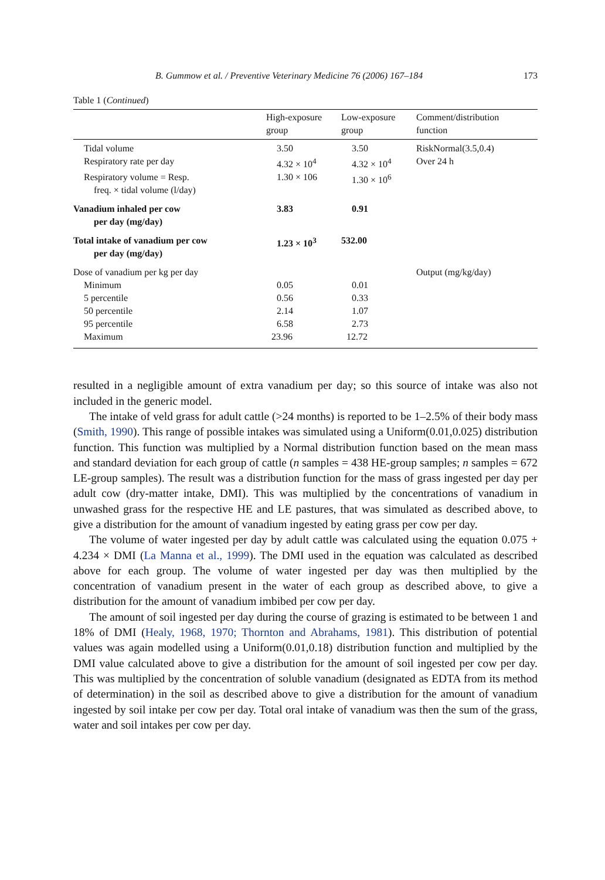B. Gummow et al. / Preventive Veterinary Medicine 76 (2006) 167–184 173
Table 1 (Continued)
| | High-exposure group | Low-exposure group | Comment/distribution function |
| --- | --- | --- | --- |
| Tidal volume | 3.50 | 3.50 | RiskNormal(3.5,0.4) |
| Respiratory rate per day | 4.32 × 10<sup>4</sup> | 4.32 × 10<sup>4</sup> | Over 24 h |
| Respiratory volume = Resp. freq. × tidal volume (l/day) | 1.30 × 106 | 1.30 × 10<sup>6</sup> | |
| Vanadium inhaled per cow per day (mg/day) | 3.83 | 0.91 | |
| Total intake of vanadium per cow per day (mg/day) | 1.23 × 10<sup>3</sup> | 532.00 | |
| Dose of vanadium per kg per day | | | Output (mg/kg/day) |
| Minimum | 0.05 | 0.01 | |
| 5 percentile | 0.56 | 0.33 | |
| 50 percentile | 2.14 | 1.07 | |
| 95 percentile | 6.58 | 2.73 | |
| Maximum | 23.96 | 12.72 | |
resulted in a negligible amount of extra vanadium per day; so this source of intake was also not included in the generic model.
The intake of veld grass for adult cattle (>24 months) is reported to be 1–2.5% of their body mass (Smith, 1990). This range of possible intakes was simulated using a Uniform(0.01,0.025) distribution function. This function was multiplied by a Normal distribution function based on the mean mass and standard deviation for each group of cattle (n samples = 438 HE-group samples; n samples = 672 LE-group samples). The result was a distribution function for the mass of grass ingested per day per adult cow (dry-matter intake, DMI). This was multiplied by the concentrations of vanadium in unwashed grass for the respective HE and LE pastures, that was simulated as described above, to give a distribution for the amount of vanadium ingested by eating grass per cow per day.
The volume of water ingested per day by adult cattle was calculated using the equation 0.075 + 4.234 × DMI (La Manna et al., 1999). The DMI used in the equation was calculated as described above for each group. The volume of water ingested per day was then multiplied by the concentration of vanadium present in the water of each group as described above, to give a distribution for the amount of vanadium imbibed per cow per day.
The amount of soil ingested per day during the course of grazing is estimated to be between 1 and 18% of DMI (Healy, 1968, 1970; Thornton and Abrahams, 1981). This distribution of potential values was again modelled using a Uniform(0.01,0.18) distribution function and multiplied by the DMI value calculated above to give a distribution for the amount of soil ingested per cow per day. This was multiplied by the concentration of soluble vanadium (designated as EDTA from its method of determination) in the soil as described above to give a distribution for the amount of vanadium ingested by soil intake per cow per day. Total oral intake of vanadium was then the sum of the grass, water and soil intakes per cow per day.